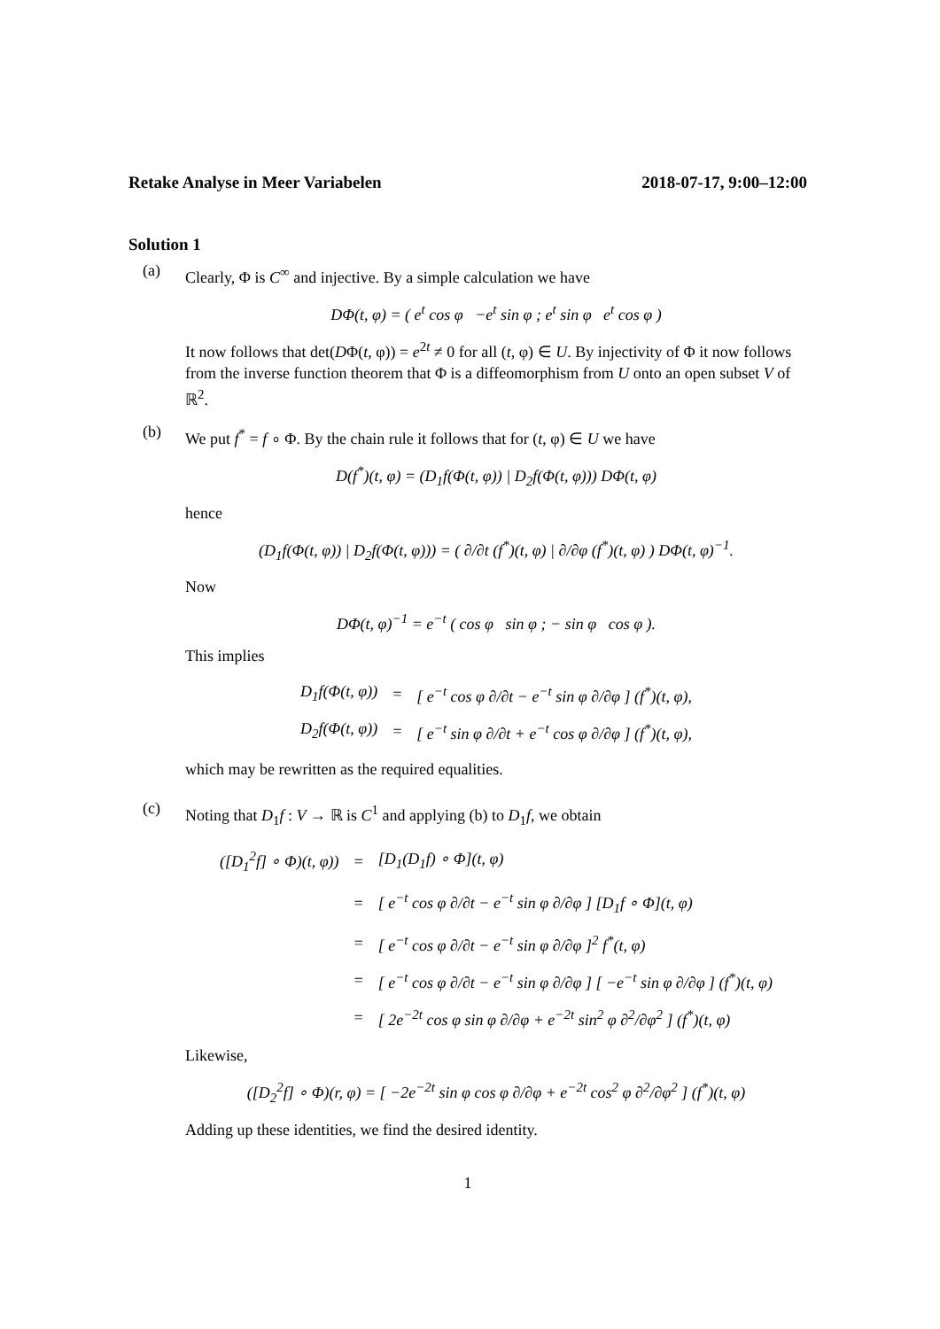Retake Analyse in Meer Variabelen 2018-07-17, 9:00–12:00
Solution 1
(a)
Clearly, Φ is C<sup>∞</sup> and injective. By a simple calculation we have
DΦ(t, φ) = ( e<sup>t</sup> cos φ −e<sup>t</sup> sin φ ; e<sup>t</sup> sin φ e<sup>t</sup> cos φ )
It now follows that det(DΦ(t, φ)) = e<sup>2t</sup> ≠ 0 for all (t, φ) ∈ U. By injectivity of Φ it now follows from the inverse function theorem that Φ is a diffeomorphism from U onto an open subset V of ℝ<sup>2</sup>.
(b)
We put f<sup>*</sup> = f ∘ Φ. By the chain rule it follows that for (t, φ) ∈ U we have
D(f<sup>*</sup>)(t, φ) = (D<sub>1</sub>f(Φ(t, φ)) | D<sub>2</sub>f(Φ(t, φ))) DΦ(t, φ)
hence
(D<sub>1</sub>f(Φ(t, φ)) | D<sub>2</sub>f(Φ(t, φ))) = ( ∂/∂t (f<sup>*</sup>)(t, φ) | ∂/∂φ (f<sup>*</sup>)(t, φ) ) DΦ(t, φ)<sup>−1</sup>.
Now
DΦ(t, φ)<sup>−1</sup> = e<sup>−t</sup> ( cos φ sin φ ; − sin φ cos φ ).
This implies
| D<sub>1</sub>f(Φ(t, φ)) | = | [ e<sup>−t</sup> cos φ ∂/∂t − e<sup>−t</sup> sin φ ∂/∂φ ] (f<sup>*</sup>)(t, φ), |
| D<sub>2</sub>f(Φ(t, φ)) | = | [ e<sup>−t</sup> sin φ ∂/∂t + e<sup>−t</sup> cos φ ∂/∂φ ] (f<sup>*</sup>)(t, φ), |
which may be rewritten as the required equalities.
(c)
Noting that D<sub>1</sub>f : V → ℝ is C<sup>1</sup> and applying (b) to D<sub>1</sub>f, we obtain
| ([D<sub>1</sub><sup>2</sup>f] ∘ Φ)(t, φ)) | = | [D<sub>1</sub>(D<sub>1</sub>f) ∘ Φ](t, φ) |
| | = | [ e<sup>−t</sup> cos φ ∂/∂t − e<sup>−t</sup> sin φ ∂/∂φ ] [D<sub>1</sub>f ∘ Φ](t, φ) |
| | = | [ e<sup>−t</sup> cos φ ∂/∂t − e<sup>−t</sup> sin φ ∂/∂φ ]<sup>2</sup> f<sup>*</sup>(t, φ) |
| | = | [ e<sup>−t</sup> cos φ ∂/∂t − e<sup>−t</sup> sin φ ∂/∂φ ] [ −e<sup>−t</sup> sin φ ∂/∂φ ] (f<sup>*</sup>)(t, φ) |
| | = | [ 2e<sup>−2t</sup> cos φ sin φ ∂/∂φ + e<sup>−2t</sup> sin<sup>2</sup> φ ∂<sup>2</sup>/∂φ<sup>2</sup> ] (f<sup>*</sup>)(t, φ) |
Likewise,
([D<sub>2</sub><sup>2</sup>f] ∘ Φ)(r, φ) = [ −2e<sup>−2t</sup> sin φ cos φ ∂/∂φ + e<sup>−2t</sup> cos<sup>2</sup> φ ∂<sup>2</sup>/∂φ<sup>2</sup> ] (f<sup>*</sup>)(t, φ)
Adding up these identities, we find the desired identity.
1